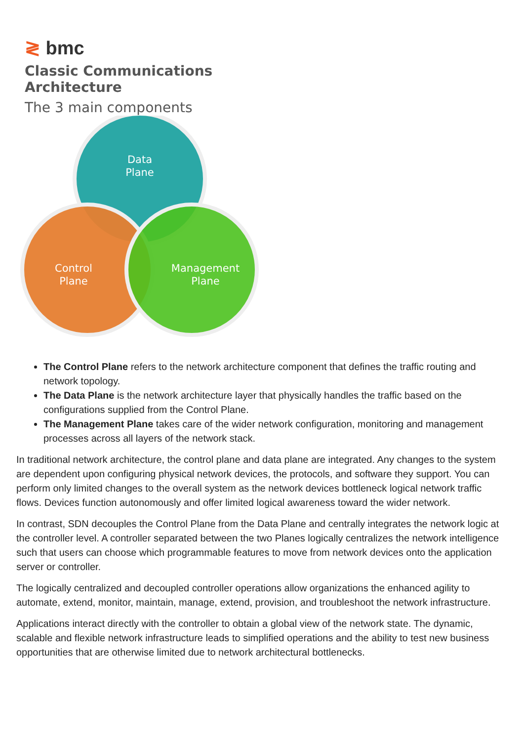≷ bmc
Classic Communications Architecture
The 3 main components
Data
Plane
Control
Plane
Management
Plane
The Control Plane refers to the network architecture component that defines the traffic routing and network topology.
The Data Plane is the network architecture layer that physically handles the traffic based on the configurations supplied from the Control Plane.
The Management Plane takes care of the wider network configuration, monitoring and management processes across all layers of the network stack.
In traditional network architecture, the control plane and data plane are integrated. Any changes to the system are dependent upon configuring physical network devices, the protocols, and software they support. You can perform only limited changes to the overall system as the network devices bottleneck logical network traffic flows. Devices function autonomously and offer limited logical awareness toward the wider network.
In contrast, SDN decouples the Control Plane from the Data Plane and centrally integrates the network logic at the controller level. A controller separated between the two Planes logically centralizes the network intelligence such that users can choose which programmable features to move from network devices onto the application server or controller.
The logically centralized and decoupled controller operations allow organizations the enhanced agility to automate, extend, monitor, maintain, manage, extend, provision, and troubleshoot the network infrastructure.
Applications interact directly with the controller to obtain a global view of the network state. The dynamic, scalable and flexible network infrastructure leads to simplified operations and the ability to test new business opportunities that are otherwise limited due to network architectural bottlenecks.